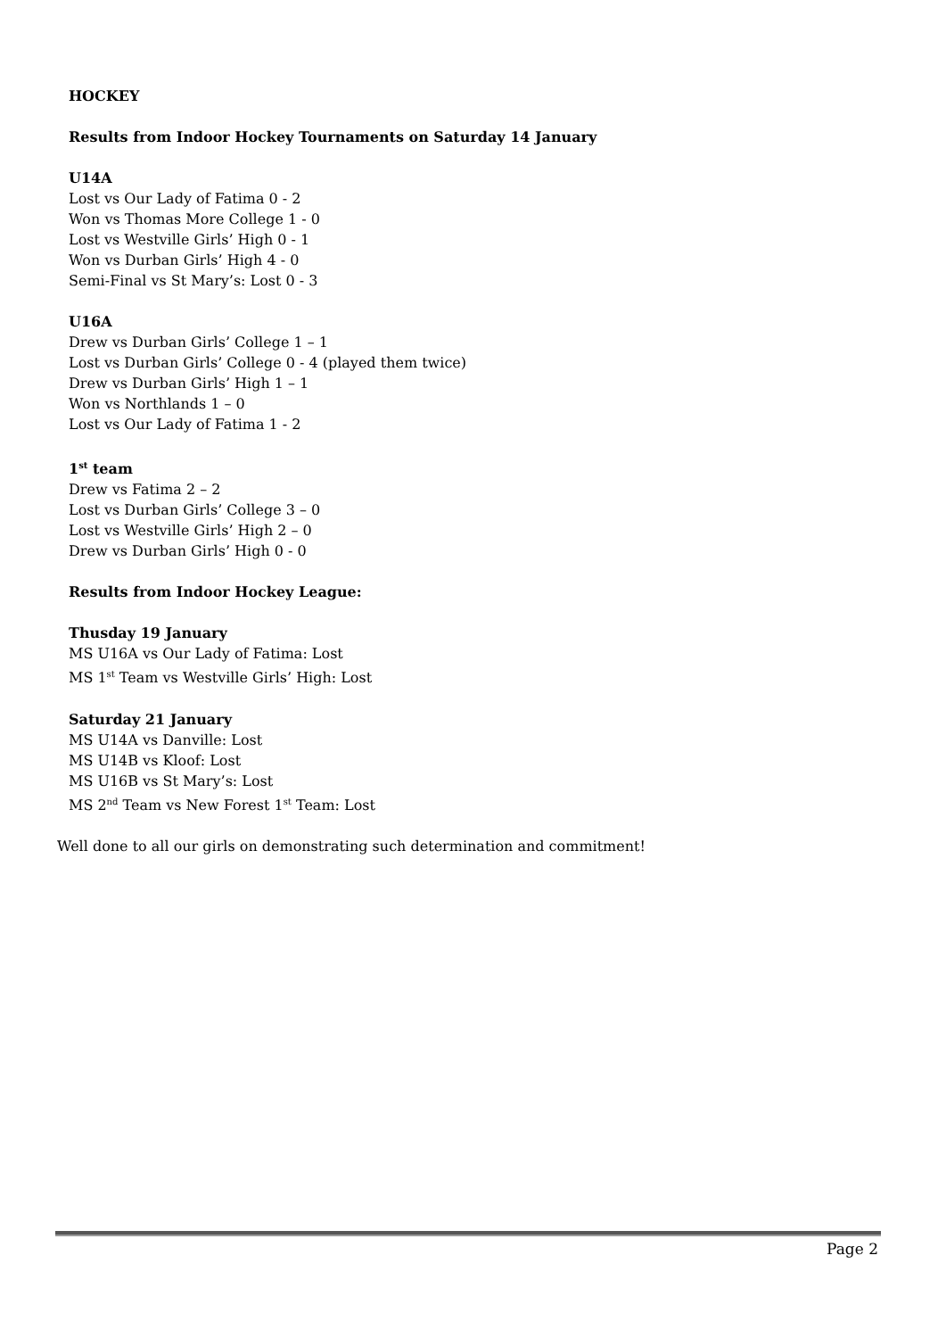HOCKEY
Results from Indoor Hockey Tournaments on Saturday 14 January
U14A
Lost vs Our Lady of Fatima 0 - 2
Won vs Thomas More College 1 - 0
Lost vs Westville Girls’ High 0 - 1
Won vs Durban Girls’ High 4 - 0
Semi-Final vs St Mary’s: Lost 0 - 3
U16A
Drew vs Durban Girls’ College 1 – 1
Lost vs Durban Girls’ College 0 - 4 (played them twice)
Drew vs Durban Girls’ High 1 – 1
Won vs Northlands 1 – 0
Lost vs Our Lady of Fatima 1 - 2
1<sup>st</sup> team
Drew vs Fatima 2 – 2
Lost vs Durban Girls’ College 3 – 0
Lost vs Westville Girls’ High 2 – 0
Drew vs Durban Girls’ High 0 - 0
Results from Indoor Hockey League:
Thusday 19 January
MS U16A vs Our Lady of Fatima: Lost
MS 1<sup>st</sup> Team vs Westville Girls’ High: Lost
Saturday 21 January
MS U14A vs Danville: Lost
MS U14B vs Kloof: Lost
MS U16B vs St Mary’s: Lost
MS 2<sup>nd</sup> Team vs New Forest 1<sup>st</sup> Team: Lost
Well done to all our girls on demonstrating such determination and commitment!
Page 2